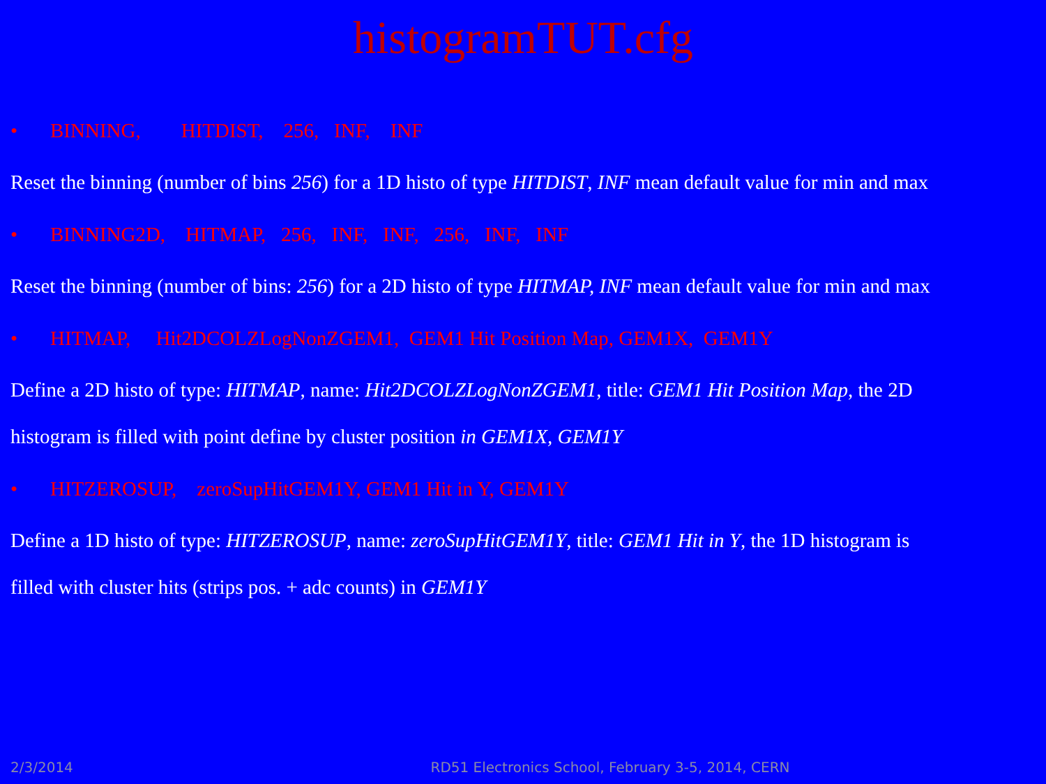histogramTUT.cfg
• BINNING, HITDIST, 256, INF, INF
Reset the binning (number of bins 256) for a 1D histo of type HITDIST, INF mean default value for min and max
• BINNING2D, HITMAP, 256, INF, INF, 256, INF, INF
Reset the binning (number of bins: 256) for a 2D histo of type HITMAP, INF mean default value for min and max
• HITMAP, Hit2DCOLZLogNonZGEM1, GEM1 Hit Position Map, GEM1X, GEM1Y
Define a 2D histo of type: HITMAP, name: Hit2DCOLZLogNonZGEM1, title: GEM1 Hit Position Map, the 2D
histogram is filled with point define by cluster position in GEM1X, GEM1Y
• HITZEROSUP, zeroSupHitGEM1Y, GEM1 Hit in Y, GEM1Y
Define a 1D histo of type: HITZEROSUP, name: zeroSupHitGEM1Y, title: GEM1 Hit in Y, the 1D histogram is
filled with cluster hits (strips pos. + adc counts) in GEM1Y
2/3/2014
RD51 Electronics School, February 3-5, 2014, CERN